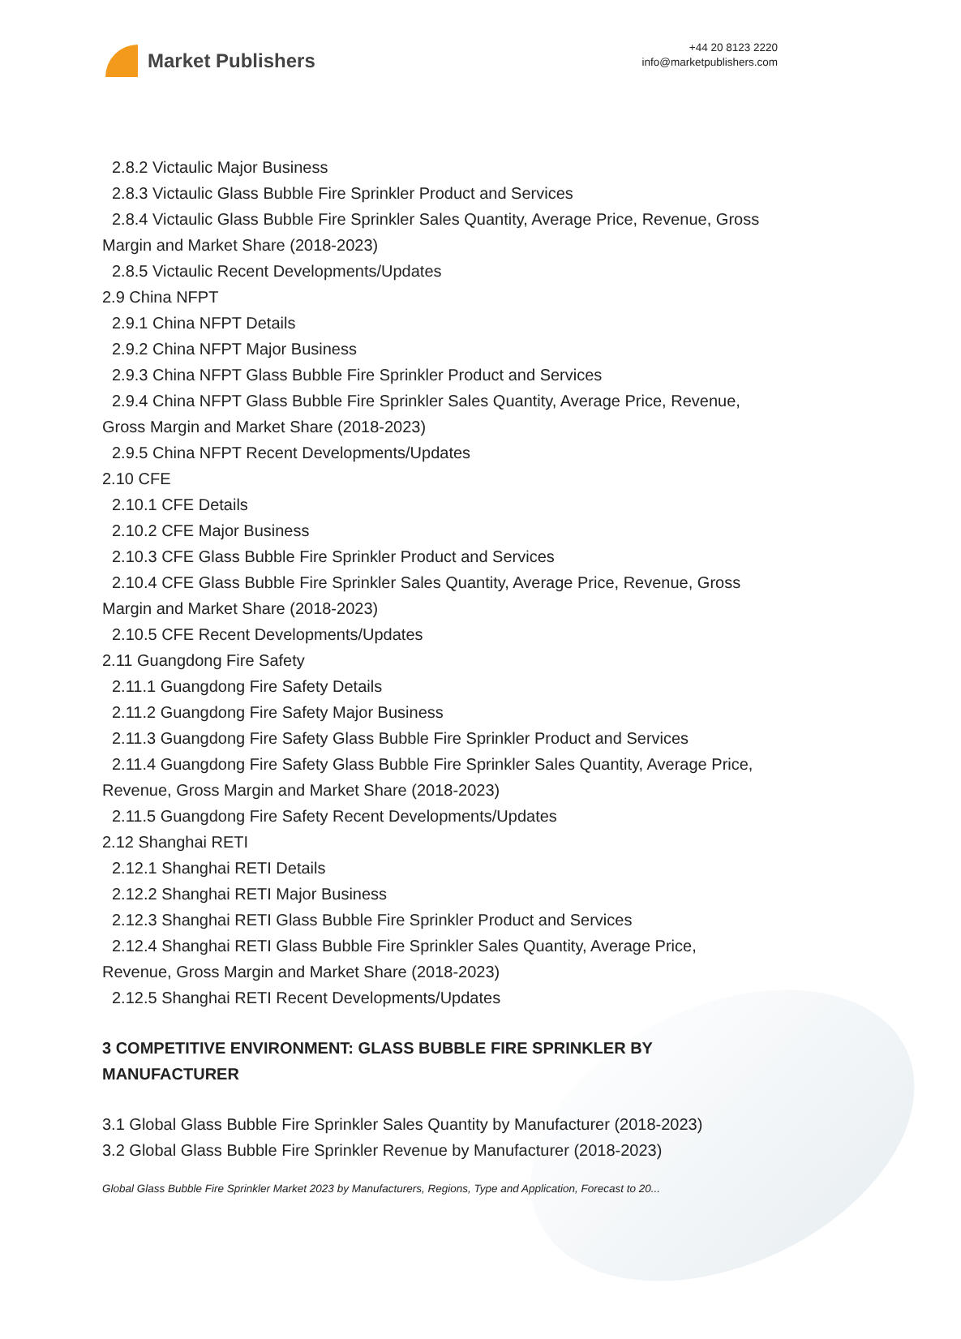Market Publishers
+44 20 8123 2220
info@marketpublishers.com
2.8.2 Victaulic Major Business
2.8.3 Victaulic Glass Bubble Fire Sprinkler Product and Services
2.8.4 Victaulic Glass Bubble Fire Sprinkler Sales Quantity, Average Price, Revenue, Gross Margin and Market Share (2018-2023)
2.8.5 Victaulic Recent Developments/Updates
2.9 China NFPT
2.9.1 China NFPT Details
2.9.2 China NFPT Major Business
2.9.3 China NFPT Glass Bubble Fire Sprinkler Product and Services
2.9.4 China NFPT Glass Bubble Fire Sprinkler Sales Quantity, Average Price, Revenue, Gross Margin and Market Share (2018-2023)
2.9.5 China NFPT Recent Developments/Updates
2.10 CFE
2.10.1 CFE Details
2.10.2 CFE Major Business
2.10.3 CFE Glass Bubble Fire Sprinkler Product and Services
2.10.4 CFE Glass Bubble Fire Sprinkler Sales Quantity, Average Price, Revenue, Gross Margin and Market Share (2018-2023)
2.10.5 CFE Recent Developments/Updates
2.11 Guangdong Fire Safety
2.11.1 Guangdong Fire Safety Details
2.11.2 Guangdong Fire Safety Major Business
2.11.3 Guangdong Fire Safety Glass Bubble Fire Sprinkler Product and Services
2.11.4 Guangdong Fire Safety Glass Bubble Fire Sprinkler Sales Quantity, Average Price, Revenue, Gross Margin and Market Share (2018-2023)
2.11.5 Guangdong Fire Safety Recent Developments/Updates
2.12 Shanghai RETI
2.12.1 Shanghai RETI Details
2.12.2 Shanghai RETI Major Business
2.12.3 Shanghai RETI Glass Bubble Fire Sprinkler Product and Services
2.12.4 Shanghai RETI Glass Bubble Fire Sprinkler Sales Quantity, Average Price, Revenue, Gross Margin and Market Share (2018-2023)
2.12.5 Shanghai RETI Recent Developments/Updates
3 COMPETITIVE ENVIRONMENT: GLASS BUBBLE FIRE SPRINKLER BY MANUFACTURER
3.1 Global Glass Bubble Fire Sprinkler Sales Quantity by Manufacturer (2018-2023)
3.2 Global Glass Bubble Fire Sprinkler Revenue by Manufacturer (2018-2023)
Global Glass Bubble Fire Sprinkler Market 2023 by Manufacturers, Regions, Type and Application, Forecast to 20...